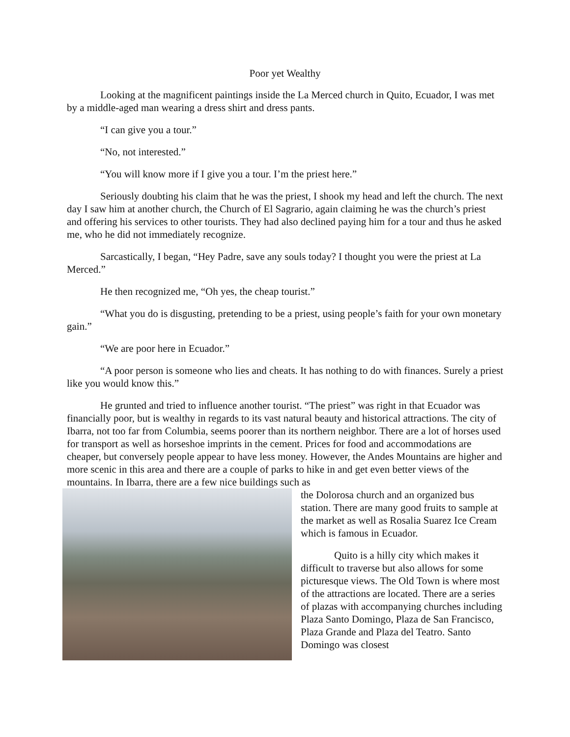Poor yet Wealthy
Looking at the magnificent paintings inside the La Merced church in Quito, Ecuador, I was met by a middle-aged man wearing a dress shirt and dress pants.
“I can give you a tour.”
“No, not interested.”
“You will know more if I give you a tour. I’m the priest here.”
Seriously doubting his claim that he was the priest, I shook my head and left the church. The next day I saw him at another church, the Church of El Sagrario, again claiming he was the church’s priest and offering his services to other tourists. They had also declined paying him for a tour and thus he asked me, who he did not immediately recognize.
Sarcastically, I began, “Hey Padre, save any souls today? I thought you were the priest at La Merced.”
He then recognized me, “Oh yes, the cheap tourist.”
“What you do is disgusting, pretending to be a priest, using people’s faith for your own monetary gain.”
“We are poor here in Ecuador.”
“A poor person is someone who lies and cheats. It has nothing to do with finances. Surely a priest like you would know this.”
He grunted and tried to influence another tourist. “The priest” was right in that Ecuador was financially poor, but is wealthy in regards to its vast natural beauty and historical attractions. The city of Ibarra, not too far from Columbia, seems poorer than its northern neighbor. There are a lot of horses used for transport as well as horseshoe imprints in the cement. Prices for food and accommodations are cheaper, but conversely people appear to have less money. However, the Andes Mountains are higher and more scenic in this area and there are a couple of parks to hike in and get even better views of the mountains. In Ibarra, there are a few nice buildings such as
the Dolorosa church and an organized bus station. There are many good fruits to sample at the market as well as Rosalia Suarez Ice Cream which is famous in Ecuador.
Quito is a hilly city which makes it difficult to traverse but also allows for some picturesque views. The Old Town is where most of the attractions are located. There are a series of plazas with accompanying churches including Plaza Santo Domingo, Plaza de San Francisco, Plaza Grande and Plaza del Teatro. Santo Domingo was closest